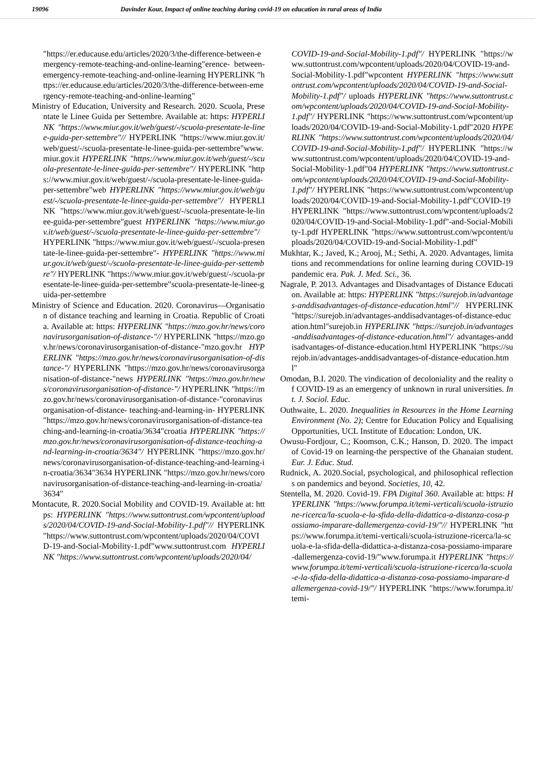19096 Davinder Kour, Impact of online teaching during covid-19 on education in rural areas of India
"https://er.educause.edu/articles/2020/3/the-difference-between-emergency-remote-teaching-and-online-learning"erence- between-emergency-remote-teaching-and-online-learning HYPERLINK "https://er.educause.edu/articles/2020/3/the-difference-between-emergency-remote-teaching-and-online-learning"
Ministry of Education, University and Research. 2020. Scuola, Presentate le Linee Guida per Settembre. Available at: https: HYPERLINK "https://www.miur.gov.it/web/guest/-/scuola-presentate-le-linee-guida-per-settembre"// HYPERLINK "https://www.miur.gov.it/web/guest/-/scuola-presentate-le-linee-guida-per-settembre"www.miur.gov.it HYPERLINK "https://www.miur.gov.it/web/guest/-/scuola-presentate-le-linee-guida-per-settembre"/ HYPERLINK "https://www.miur.gov.it/web/guest/-/scuola-presentate-le-linee-guida-per-settembre"web HYPERLINK "https://www.miur.gov.it/web/guest/-/scuola-presentate-le-linee-guida-per-settembre"/ HYPERLINK "https://www.miur.gov.it/web/guest/-/scuola-presentate-le-linee-guida-per-settembre"guest HYPERLINK "https://www.miur.gov.it/web/guest/-/scuola-presentate-le-linee-guida-per-settembre"/ HYPERLINK "https://www.miur.gov.it/web/guest/-/scuola-presentate-le-linee-guida-per-settembre"- HYPERLINK "https://www.miur.gov.it/web/guest/-/scuola-presentate-le-linee-guida-per-settembre"/ HYPERLINK "https://www.miur.gov.it/web/guest/-/scuola-presentate-le-linee-guida-per-settembre"scuola-presentate-le-linee-guida-per-settembre
Ministry of Science and Education. 2020. Coronavirus—Organisation of distance teaching and learning in Croatia. Republic of Croatia. Available at: https: HYPERLINK "https://mzo.gov.hr/news/coronavirusorganisation-of-distance-"// HYPERLINK "https://mzo.gov.hr/news/coronavirusorganisation-of-distance-"mzo.gov.hr HYPERLINK "https://mzo.gov.hr/news/coronavirusorganisation-of-distance-"/ HYPERLINK "https://mzo.gov.hr/news/coronavirusorganisation-of-distance-"news HYPERLINK "https://mzo.gov.hr/news/coronavirusorganisation-of-distance-"/ HYPERLINK "https://mzo.gov.hr/news/coronavirusorganisation-of-distance-"coronavirusorganisation-of-distance- teaching-and-learning-in- HYPERLINK "https://mzo.gov.hr/news/coronavirusorganisation-of-distance-teaching-and-learning-in-croatia/3634"croatia HYPERLINK "https://mzo.gov.hr/news/coronavirusorganisation-of-distance-teaching-and-learning-in-croatia/3634"/ HYPERLINK "https://mzo.gov.hr/news/coronavirusorganisation-of-distance-teaching-and-learning-in-croatia/3634"3634 HYPERLINK "https://mzo.gov.hr/news/coronavirusorganisation-of-distance-teaching-and-learning-in-croatia/3634"
Montacute, R. 2020.Social Mobility and COVID-19. Available at: https: HYPERLINK "https://www.suttontrust.com/wpcontent/uploads/2020/04/COVID-19-and-Social-Mobility-1.pdf"// HYPERLINK "https://www.suttontrust.com/wpcontent/uploads/2020/04/COVID-19-and-Social-Mobility-1.pdf"www.suttontrust.com HYPERLINK "https://www.suttontrust.com/wpcontent/uploads/2020/04/
COVID-19-and-Social-Mobility-1.pdf"/ HYPERLINK "https://www.suttontrust.com/wpcontent/uploads/2020/04/COVID-19-and-Social-Mobility-1.pdf"wpcontent HYPERLINK "https://www.suttontrust.com/wpcontent/uploads/2020/04/COVID-19-and-Social-Mobility-1.pdf"/ uploads HYPERLINK "https://www.suttontrust.com/wpcontent/uploads/2020/04/COVID-19-and-Social-Mobility-1.pdf"/ HYPERLINK "https://www.suttontrust.com/wpcontent/uploads/2020/04/COVID-19-and-Social-Mobility-1.pdf"2020 HYPERLINK "https://www.suttontrust.com/wpcontent/uploads/2020/04/COVID-19-and-Social-Mobility-1.pdf"/ HYPERLINK "https://www.suttontrust.com/wpcontent/uploads/2020/04/COVID-19-and-Social-Mobility-1.pdf"04 HYPERLINK "https://www.suttontrust.com/wpcontent/uploads/2020/04/COVID-19-and-Social-Mobility-1.pdf"/ HYPERLINK "https://www.suttontrust.com/wpcontent/uploads/2020/04/COVID-19-and-Social-Mobility-1.pdf"COVID-19 HYPERLINK "https://www.suttontrust.com/wpcontent/uploads/2020/04/COVID-19-and-Social-Mobility-1.pdf"-and-Social-Mobility-1.pdf HYPERLINK "https://www.suttontrust.com/wpcontent/uploads/2020/04/COVID-19-and-Social-Mobility-1.pdf"
Mukhtar, K.; Javed, K.; Arooj, M.; Sethi, A. 2020. Advantages, limitations and recommendations for online learning during COVID-19 pandemic era. Pak. J. Med. Sci., 36.
Nagrale, P. 2013. Advantages and Disadvantages of Distance Education. Available at: https: HYPERLINK "https://surejob.in/advantages-anddisadvantages-of-distance-education.html"// HYPERLINK "https://surejob.in/advantages-anddisadvantages-of-distance-education.html"surejob.in HYPERLINK "https://surejob.in/advantages-anddisadvantages-of-distance-education.html"/ advantages-anddisadvantages-of-distance-education.html HYPERLINK "https://surejob.in/advantages-anddisadvantages-of-distance-education.html"
Omodan, B.I. 2020. The vindication of decoloniality and the reality of COVID-19 as an emergency of unknown in rural universities. Int. J. Sociol. Educ.
Outhwaite, L. 2020. Inequalities in Resources in the Home Learning Environment (No. 2); Centre for Education Policy and Equalising Opportunities, UCL Institute of Education: London, UK.
Owusu-Fordjour, C.; Koomson, C.K.; Hanson, D. 2020. The impact of Covid-19 on learning-the perspective of the Ghanaian student. Eur. J. Educ. Stud.
Rudnick, A. 2020.Social, psychological, and philosophical reflections on pandemics and beyond. Societies, 10, 42.
Stentella, M. 2020. Covid-19. FPA Digital 360. Available at: https: HYPERLINK "https://www.forumpa.it/temi-verticali/scuola-istruzione-ricerca/la-scuola-e-la-sfida-della-didattica-a-distanza-cosa-possiamo-imparare-dallemergenza-covid-19/"// HYPERLINK "https://www.forumpa.it/temi-verticali/scuola-istruzione-ricerca/la-scuola-e-la-sfida-della-didattica-a-distanza-cosa-possiamo-imparare-dallemergenza-covid-19/"www.forumpa.it HYPERLINK "https://www.forumpa.it/temi-verticali/scuola-istruzione-ricerca/la-scuola-e-la-sfida-della-didattica-a-distanza-cosa-possiamo-imparare-dallemergenza-covid-19/"/ HYPERLINK "https://www.forumpa.it/temi-